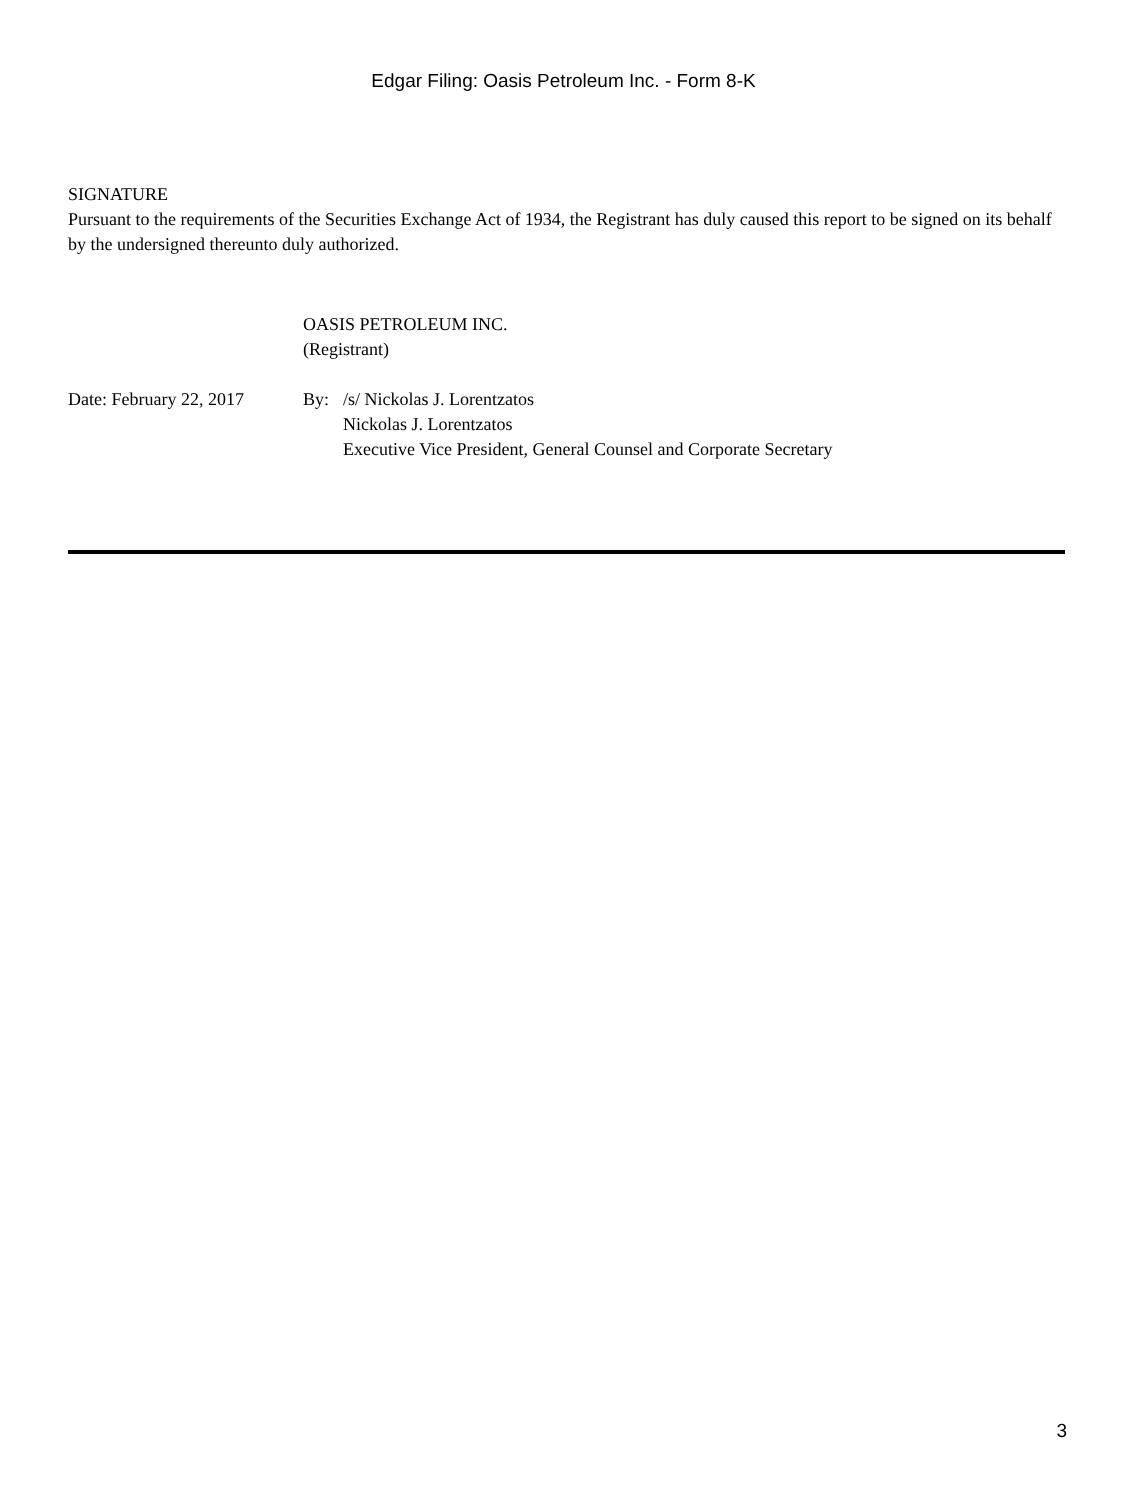Edgar Filing: Oasis Petroleum Inc. - Form 8-K
SIGNATURE
Pursuant to the requirements of the Securities Exchange Act of 1934, the Registrant has duly caused this report to be signed on its behalf by the undersigned thereunto duly authorized.
OASIS PETROLEUM INC.
(Registrant)
Date: February 22, 2017
By: /s/ Nickolas J. Lorentzatos
Nickolas J. Lorentzatos
Executive Vice President, General Counsel and Corporate Secretary
3